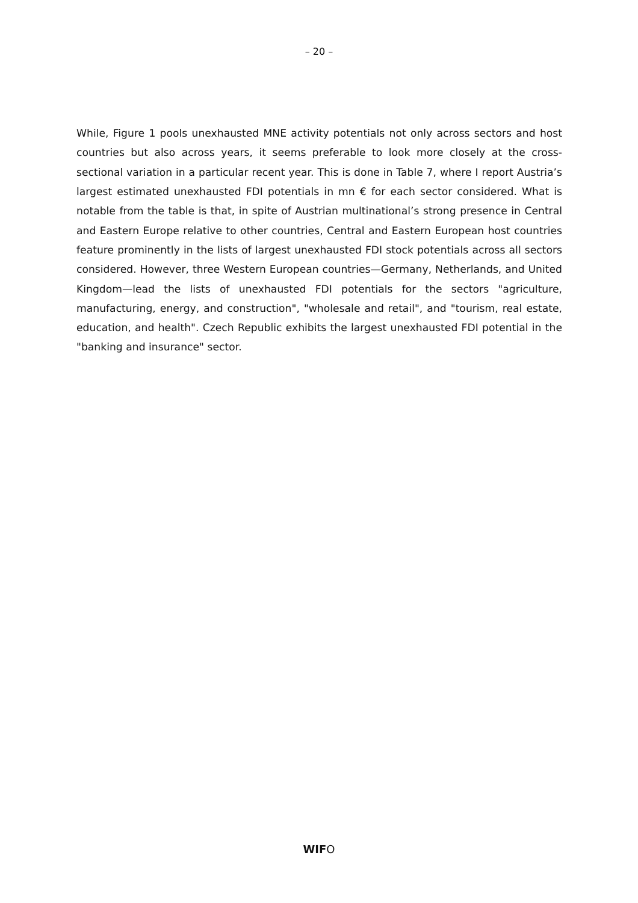– 20 –
While, Figure 1 pools unexhausted MNE activity potentials not only across sectors and host countries but also across years, it seems preferable to look more closely at the cross-sectional variation in a particular recent year. This is done in Table 7, where I report Austria’s largest estimated unexhausted FDI potentials in mn € for each sector considered. What is notable from the table is that, in spite of Austrian multinational’s strong presence in Central and Eastern Europe relative to other countries, Central and Eastern European host countries feature prominently in the lists of largest unexhausted FDI stock potentials across all sectors considered. However, three Western European countries—Germany, Netherlands, and United Kingdom—lead the lists of unexhausted FDI potentials for the sectors "agriculture, manufacturing, energy, and construction", "wholesale and retail", and "tourism, real estate, education, and health". Czech Republic exhibits the largest unexhausted FDI potential in the "banking and insurance" sector.
WIFO